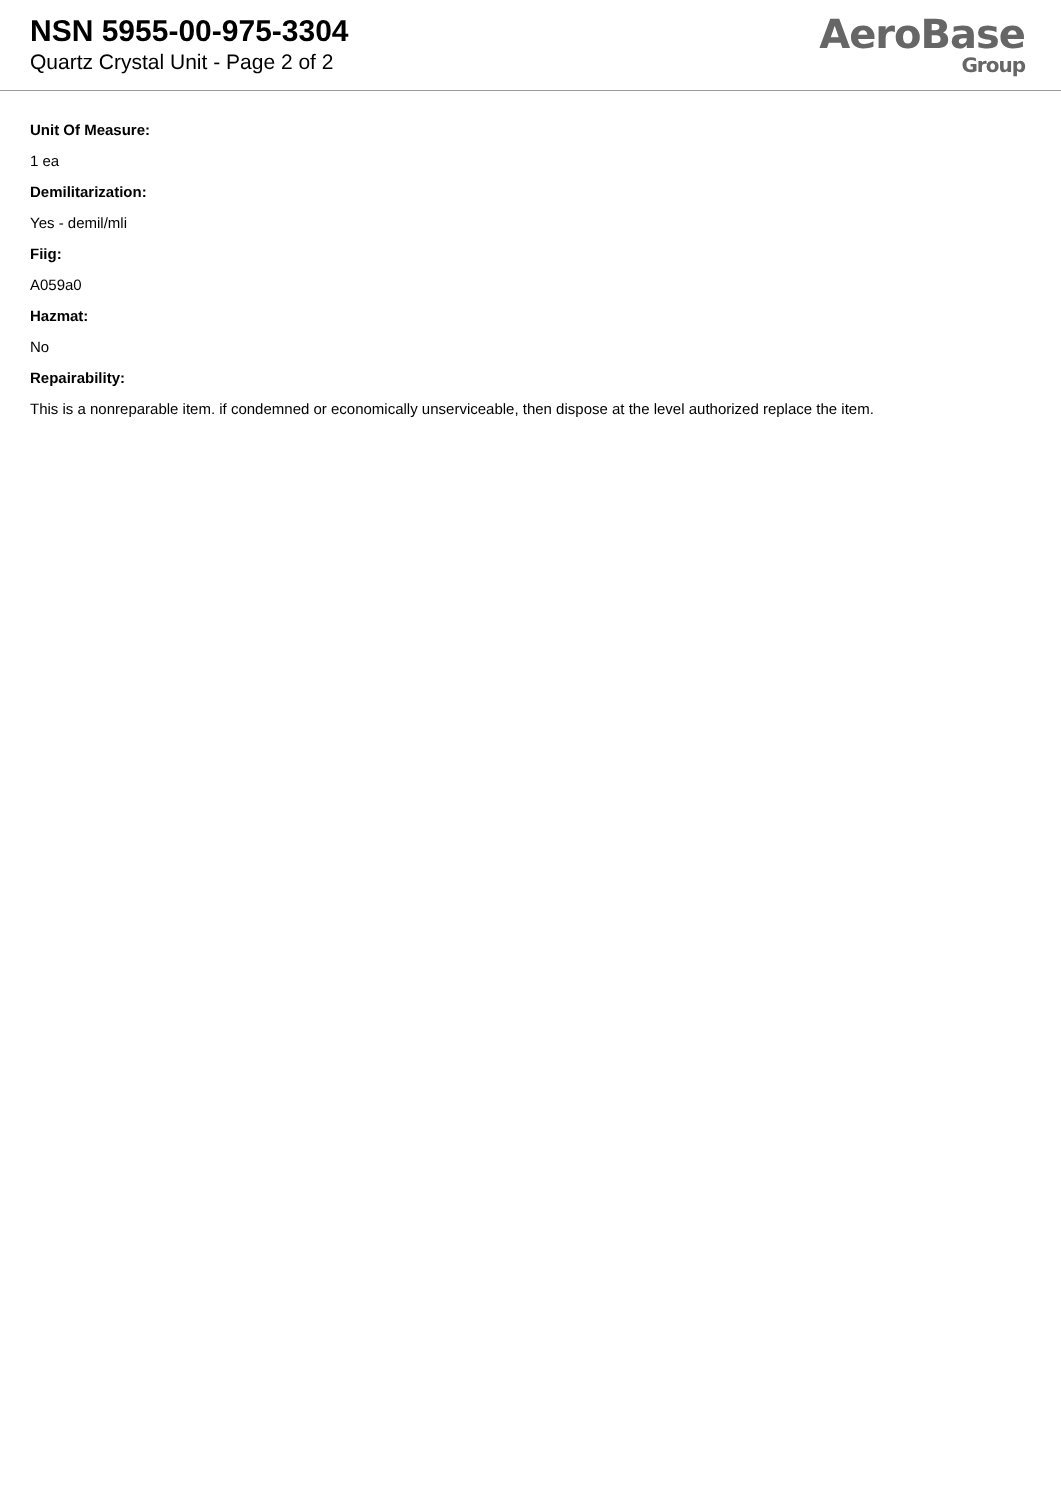NSN 5955-00-975-3304
Quartz Crystal Unit - Page 2 of 2
AeroBase
Group
Unit Of Measure:
1 ea
Demilitarization:
Yes - demil/mli
Fiig:
A059a0
Hazmat:
No
Repairability:
This is a nonreparable item. if condemned or economically unserviceable, then dispose at the level authorized replace the item.